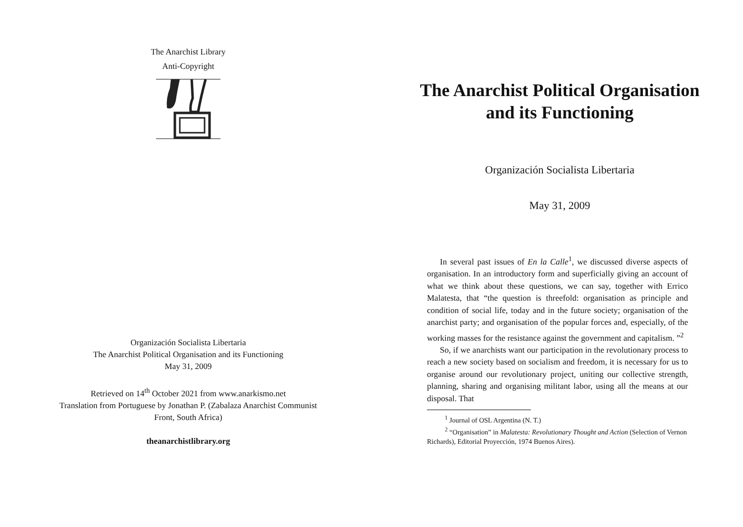The Anarchist Library
Anti-Copyright
Organización Socialista Libertaria
The Anarchist Political Organisation and its Functioning
May 31, 2009
Retrieved on 14<sup>th</sup> October 2021 from www.anarkismo.net
Translation from Portuguese by Jonathan P. (Zabalaza Anarchist Communist Front, South Africa)
theanarchistlibrary.org
The Anarchist Political Organisation and its Functioning
Organización Socialista Libertaria
May 31, 2009
In several past issues of En la Calle<sup>1</sup>, we discussed diverse aspects of organisation. In an introductory form and superficially giving an account of what we think about these questions, we can say, together with Errico Malatesta, that “the question is threefold: organisation as principle and condition of social life, today and in the future society; organisation of the anarchist party; and organisation of the popular forces and, especially, of the working masses for the resistance against the government and capitalism. ”<sup>2</sup>
So, if we anarchists want our participation in the revolutionary process to reach a new society based on socialism and freedom, it is necessary for us to organise around our revolutionary project, uniting our collective strength, planning, sharing and organising militant labor, using all the means at our disposal. That
<sup>1</sup> Journal of OSL Argentina (N. T.)
<sup>2</sup> “Organisation” in Malatesta: Revolutionary Thought and Action (Selection of Vernon Richards), Editorial Proyección, 1974 Buenos Aires).